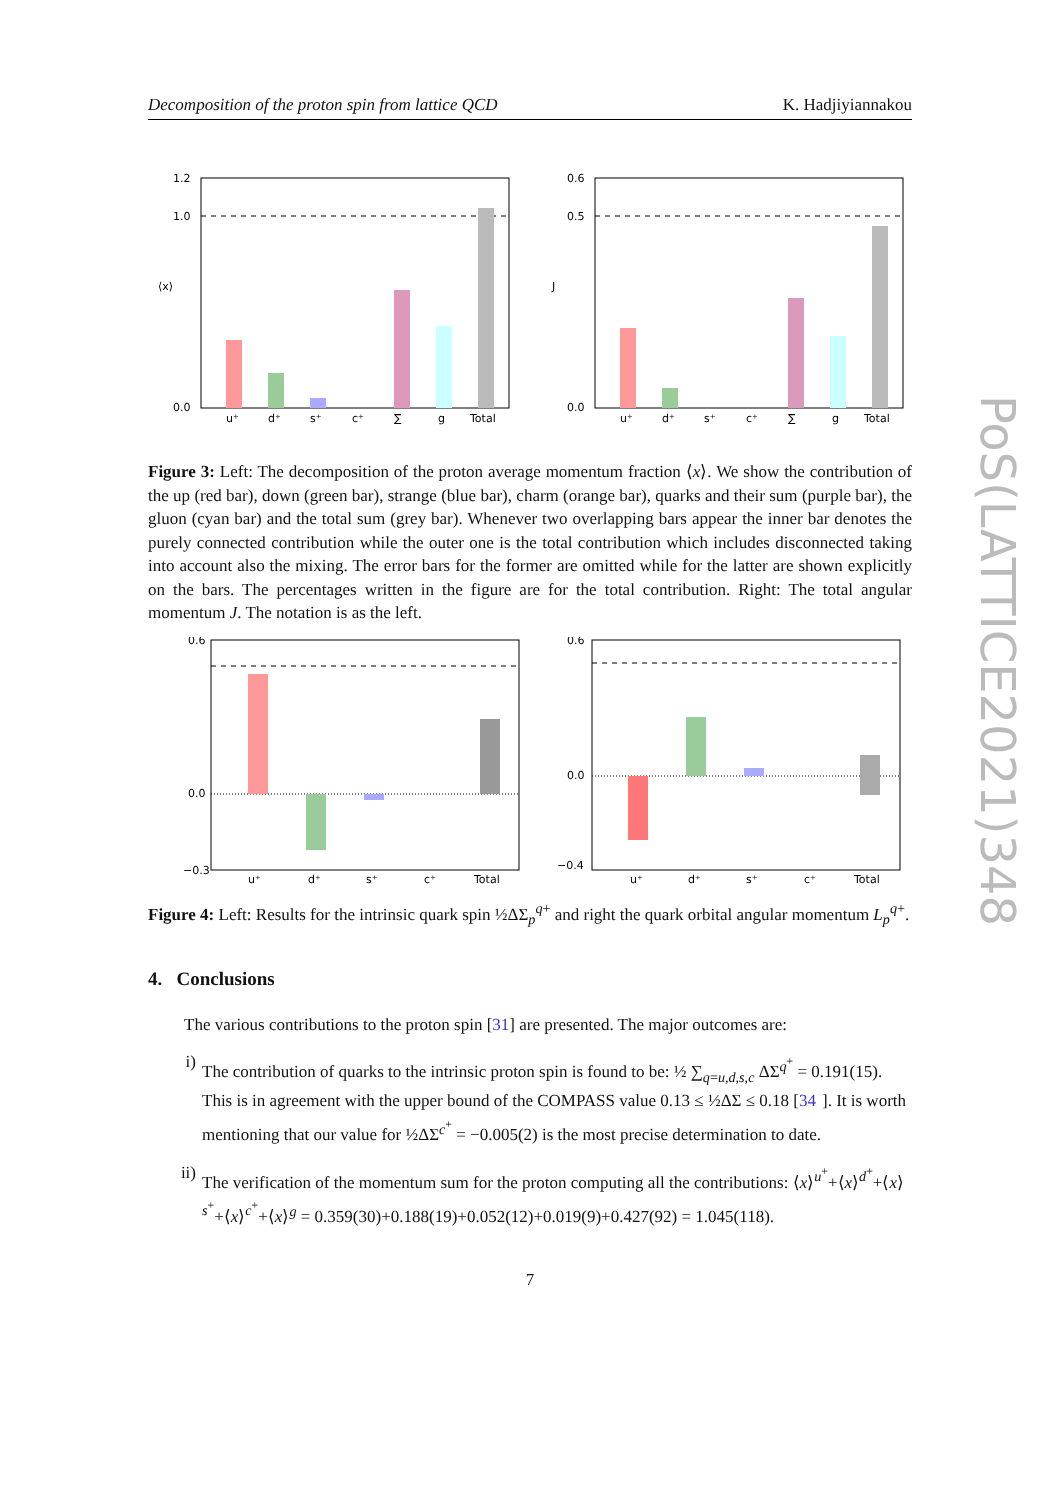Decomposition of the proton spin from lattice QCD K. Hadjiyiannakou
PoS(LATTICE2021)348
1.2
1.0
0.0
u⁺
d⁺
s⁺
c⁺
∑
g
Total
⟨x⟩
0.6
0.5
0.0
u⁺
d⁺
s⁺
c⁺
∑
g
Total
J
Figure 3: Left: The decomposition of the proton average momentum fraction ⟨x⟩. We show the contribution of the up (red bar), down (green bar), strange (blue bar), charm (orange bar), quarks and their sum (purple bar), the gluon (cyan bar) and the total sum (grey bar). Whenever two overlapping bars appear the inner bar denotes the purely connected contribution while the outer one is the total contribution which includes disconnected taking into account also the mixing. The error bars for the former are omitted while for the latter are shown explicitly on the bars. The percentages written in the figure are for the total contribution. Right: The total angular momentum J. The notation is as the left.
0.6
0.0
−0.3
u⁺
d⁺
s⁺
c⁺
Total
0.6
0.0
−0.4
u⁺
d⁺
s⁺
c⁺
Total
Figure 4: Left: Results for the intrinsic quark spin ½ΔΣ<sub>p</sub><sup>q+</sup> and right the quark orbital angular momentum L<sub>p</sub><sup>q+</sup>.
4. Conclusions
The various contributions to the proton spin [31] are presented. The major outcomes are:
i) The contribution of quarks to the intrinsic proton spin is found to be: ½ ∑<sub>q=u,d,s,c</sub> ΔΣ<sup>q<sup>+</sup></sup> = 0.191(15). This is in agreement with the upper bound of the COMPASS value 0.13 ≤ ½ΔΣ ≤ 0.18 [34]. It is worth mentioning that our value for ½ΔΣ<sup>c<sup>+</sup></sup> = −0.005(2) is the most precise determination to date.
ii) The verification of the momentum sum for the proton computing all the contributions: ⟨x⟩<sup>u<sup>+</sup></sup>+⟨x⟩<sup>d<sup>+</sup></sup>+⟨x⟩<sup>s<sup>+</sup></sup>+⟨x⟩<sup>c<sup>+</sup></sup>+⟨x⟩<sup>g</sup> = 0.359(30)+0.188(19)+0.052(12)+0.019(9)+0.427(92) = 1.045(118).
7